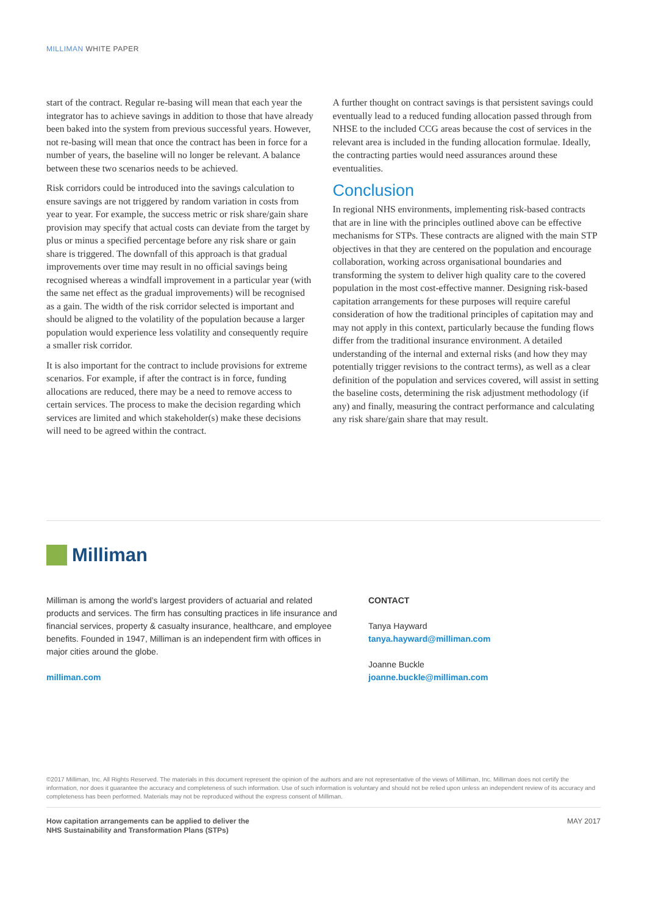MILLIMAN WHITE PAPER
start of the contract. Regular re-basing will mean that each year the integrator has to achieve savings in addition to those that have already been baked into the system from previous successful years. However, not re-basing will mean that once the contract has been in force for a number of years, the baseline will no longer be relevant. A balance between these two scenarios needs to be achieved.
Risk corridors could be introduced into the savings calculation to ensure savings are not triggered by random variation in costs from year to year. For example, the success metric or risk share/gain share provision may specify that actual costs can deviate from the target by plus or minus a specified percentage before any risk share or gain share is triggered. The downfall of this approach is that gradual improvements over time may result in no official savings being recognised whereas a windfall improvement in a particular year (with the same net effect as the gradual improvements) will be recognised as a gain. The width of the risk corridor selected is important and should be aligned to the volatility of the population because a larger population would experience less volatility and consequently require a smaller risk corridor.
It is also important for the contract to include provisions for extreme scenarios. For example, if after the contract is in force, funding allocations are reduced, there may be a need to remove access to certain services. The process to make the decision regarding which services are limited and which stakeholder(s) make these decisions will need to be agreed within the contract.
A further thought on contract savings is that persistent savings could eventually lead to a reduced funding allocation passed through from NHSE to the included CCG areas because the cost of services in the relevant area is included in the funding allocation formulae. Ideally, the contracting parties would need assurances around these eventualities.
Conclusion
In regional NHS environments, implementing risk-based contracts that are in line with the principles outlined above can be effective mechanisms for STPs. These contracts are aligned with the main STP objectives in that they are centered on the population and encourage collaboration, working across organisational boundaries and transforming the system to deliver high quality care to the covered population in the most cost-effective manner. Designing risk-based capitation arrangements for these purposes will require careful consideration of how the traditional principles of capitation may and may not apply in this context, particularly because the funding flows differ from the traditional insurance environment. A detailed understanding of the internal and external risks (and how they may potentially trigger revisions to the contract terms), as well as a clear definition of the population and services covered, will assist in setting the baseline costs, determining the risk adjustment methodology (if any) and finally, measuring the contract performance and calculating any risk share/gain share that may result.
Milliman
Milliman is among the world’s largest providers of actuarial and related products and services. The firm has consulting practices in life insurance and financial services, property & casualty insurance, healthcare, and employee benefits. Founded in 1947, Milliman is an independent firm with offices in major cities around the globe.
milliman.com
CONTACT
Tanya Hayward
tanya.hayward@milliman.com
Joanne Buckle
joanne.buckle@milliman.com
©2017 Milliman, Inc. All Rights Reserved. The materials in this document represent the opinion of the authors and are not representative of the views of Milliman, Inc. Milliman does not certify the information, nor does it guarantee the accuracy and completeness of such information. Use of such information is voluntary and should not be relied upon unless an independent review of its accuracy and completeness has been performed. Materials may not be reproduced without the express consent of Milliman.
How capitation arrangements can be applied to deliver the
NHS Sustainability and Transformation Plans (STPs) MAY 2017